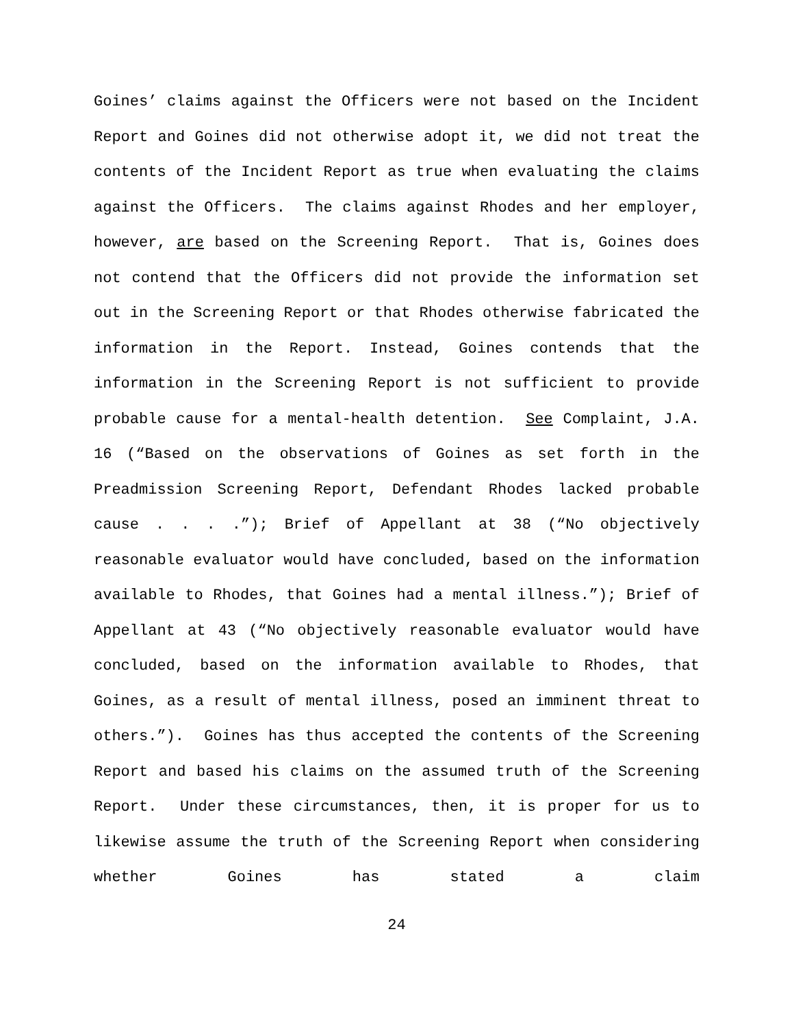Goines’ claims against the Officers were not based on the Incident Report and Goines did not otherwise adopt it, we did not treat the contents of the Incident Report as true when evaluating the claims against the Officers. The claims against Rhodes and her employer, however, are based on the Screening Report. That is, Goines does not contend that the Officers did not provide the information set out in the Screening Report or that Rhodes otherwise fabricated the information in the Report. Instead, Goines contends that the information in the Screening Report is not sufficient to provide probable cause for a mental-health detention. See Complaint, J.A. 16 (“Based on the observations of Goines as set forth in the Preadmission Screening Report, Defendant Rhodes lacked probable cause . . . .”); Brief of Appellant at 38 (“No objectively reasonable evaluator would have concluded, based on the information available to Rhodes, that Goines had a mental illness.”); Brief of Appellant at 43 (“No objectively reasonable evaluator would have concluded, based on the information available to Rhodes, that Goines, as a result of mental illness, posed an imminent threat to others.”). Goines has thus accepted the contents of the Screening Report and based his claims on the assumed truth of the Screening Report. Under these circumstances, then, it is proper for us to likewise assume the truth of the Screening Report when considering whether Goines has stated a claim
24